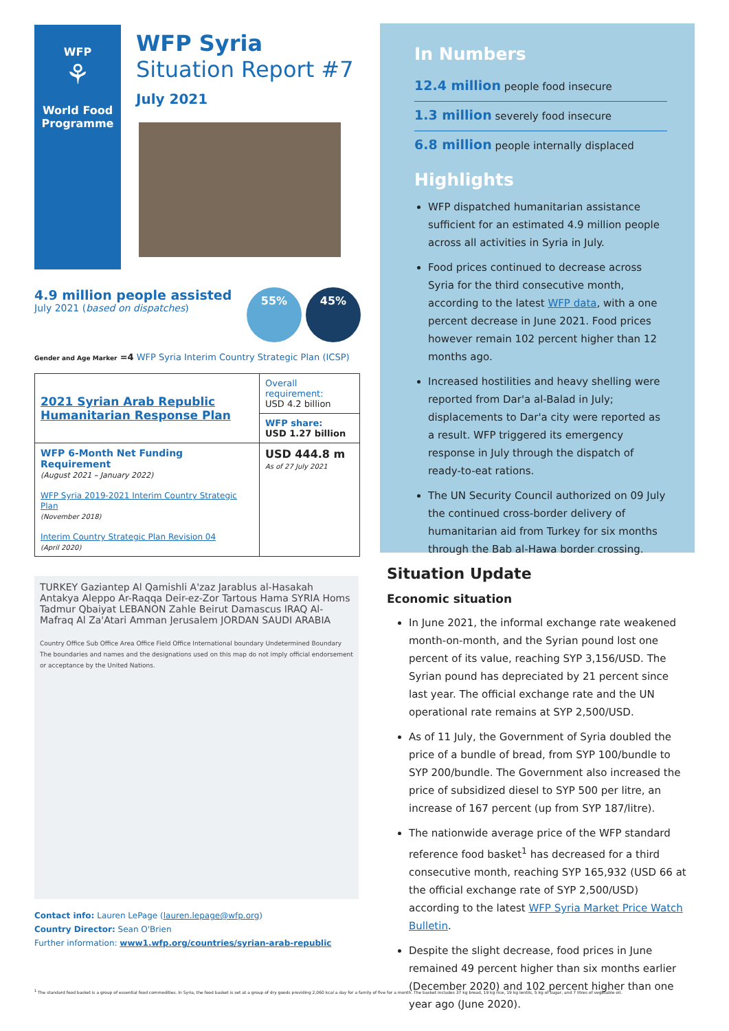WFP
⚘
World Food
Programme
WFP Syria
Situation Report #7
July 2021
4.9 million people assisted
July 2021 (based on dispatches)
55% 45%
Gender and Age Marker =4 WFP Syria Interim Country Strategic Plan (ICSP)
| 2021 Syrian Arab Republic Humanitarian Response Plan | Overall requirement: USD 4.2 billion |
| | WFP share: USD 1.27 billion |
| WFP 6-Month Net Funding Requirement (August 2021 – January 2022) WFP Syria 2019-2021 Interim Country Strategic Plan (November 2018) Interim Country Strategic Plan Revision 04 (April 2020) | USD 444.8 m As of 27 July 2021 |
TURKEY Gaziantep Al Qamishli A'zaz Jarablus al-Hasakah Antakya Aleppo Ar-Raqqa Deir-ez-Zor Tartous Hama SYRIA Homs Tadmur Qbaiyat LEBANON Zahle Beirut Damascus IRAQ Al-Mafraq Al Za'Atari Amman Jerusalem JORDAN SAUDI ARABIA
Country Office Sub Office Area Office Field Office International boundary Undetermined Boundary
The boundaries and names and the designations used on this map do not imply official endorsement or acceptance by the United Nations.
Contact info: Lauren LePage (lauren.lepage@wfp.org)
Country Director: Sean O'Brien
Further information: www1.wfp.org/countries/syrian-arab-republic
In Numbers
12.4 million people food insecure
1.3 million severely food insecure
6.8 million people internally displaced
Highlights
WFP dispatched humanitarian assistance sufficient for an estimated 4.9 million people across all activities in Syria in July.
Food prices continued to decrease across Syria for the third consecutive month, according to the latest WFP data, with a one percent decrease in June 2021. Food prices however remain 102 percent higher than 12 months ago.
Increased hostilities and heavy shelling were reported from Dar'a al-Balad in July; displacements to Dar'a city were reported as a result. WFP triggered its emergency response in July through the dispatch of ready-to-eat rations.
The UN Security Council authorized on 09 July the continued cross-border delivery of humanitarian aid from Turkey for six months through the Bab al-Hawa border crossing.
Situation Update
Economic situation
In June 2021, the informal exchange rate weakened month-on-month, and the Syrian pound lost one percent of its value, reaching SYP 3,156/USD. The Syrian pound has depreciated by 21 percent since last year. The official exchange rate and the UN operational rate remains at SYP 2,500/USD.
As of 11 July, the Government of Syria doubled the price of a bundle of bread, from SYP 100/bundle to SYP 200/bundle. The Government also increased the price of subsidized diesel to SYP 500 per litre, an increase of 167 percent (up from SYP 187/litre).
The nationwide average price of the WFP standard reference food basket<sup>1</sup> has decreased for a third consecutive month, reaching SYP 165,932 (USD 66 at the official exchange rate of SYP 2,500/USD) according to the latest WFP Syria Market Price Watch Bulletin.
Despite the slight decrease, food prices in June remained 49 percent higher than six months earlier (December 2020) and 102 percent higher than one year ago (June 2020).
<sup>1</sup> The standard food basket is a group of essential food commodities. In Syria, the food basket is set at a group of dry goods providing 2,060 kcal a day for a family of five for a month. The basket includes 37 kg bread, 19 kg rice, 19 kg lentils, 5 kg of sugar, and 7 litres of vegetable oil.